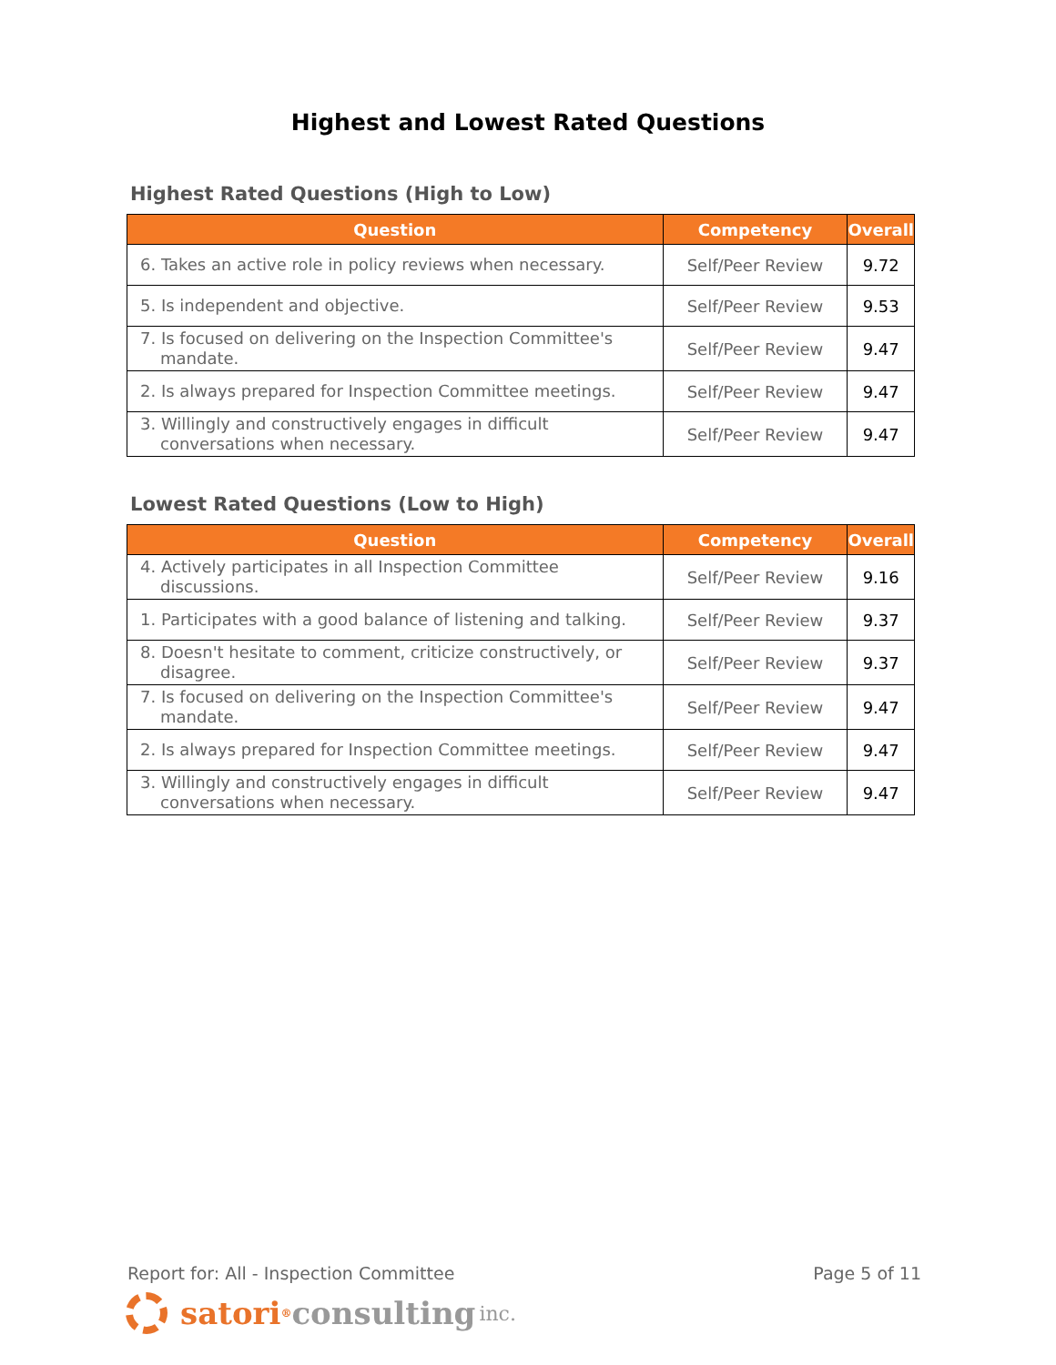Highest and Lowest Rated Questions
Highest Rated Questions (High to Low)
| Question | Competency | Overall |
| --- | --- | --- |
| 6. Takes an active role in policy reviews when necessary. | Self/Peer Review | 9.72 |
| 5. Is independent and objective. | Self/Peer Review | 9.53 |
| 7. Is focused on delivering on the Inspection Committee's mandate. | Self/Peer Review | 9.47 |
| 2. Is always prepared for Inspection Committee meetings. | Self/Peer Review | 9.47 |
| 3. Willingly and constructively engages in difficult conversations when necessary. | Self/Peer Review | 9.47 |
Lowest Rated Questions (Low to High)
| Question | Competency | Overall |
| --- | --- | --- |
| 4. Actively participates in all Inspection Committee discussions. | Self/Peer Review | 9.16 |
| 1. Participates with a good balance of listening and talking. | Self/Peer Review | 9.37 |
| 8. Doesn't hesitate to comment, criticize constructively, or disagree. | Self/Peer Review | 9.37 |
| 7. Is focused on delivering on the Inspection Committee's mandate. | Self/Peer Review | 9.47 |
| 2. Is always prepared for Inspection Committee meetings. | Self/Peer Review | 9.47 |
| 3. Willingly and constructively engages in difficult conversations when necessary. | Self/Peer Review | 9.47 |
Report for: All - Inspection Committee Page 5 of 11
satori<sup>®</sup> consulting inc.